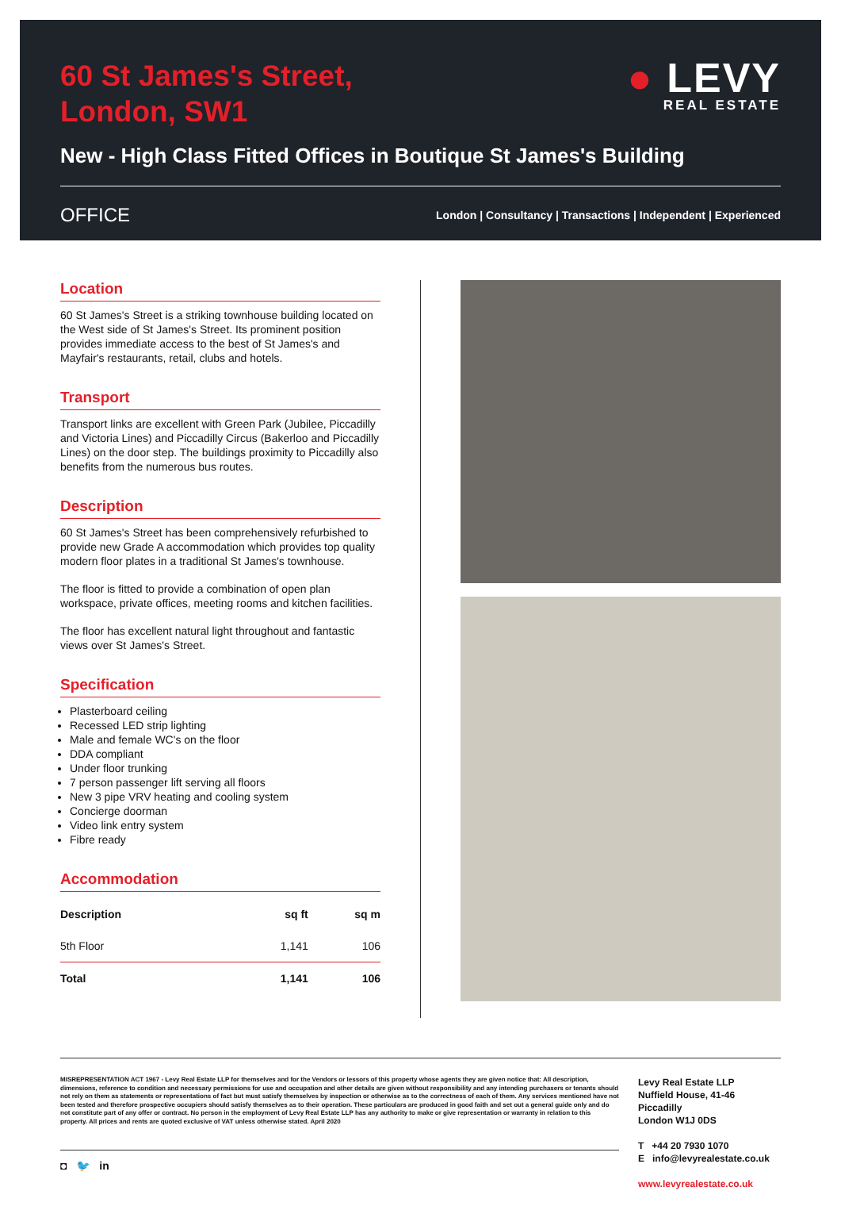60 St James's Street,
London, SW1
● LEVY
REAL ESTATE
New - High Class Fitted Offices in Boutique St James's Building
OFFICE London | Consultancy | Transactions | Independent | Experienced
Location
60 St James's Street is a striking townhouse building located on the West side of St James's Street. Its prominent position provides immediate access to the best of St James's and Mayfair's restaurants, retail, clubs and hotels.
Transport
Transport links are excellent with Green Park (Jubilee, Piccadilly and Victoria Lines) and Piccadilly Circus (Bakerloo and Piccadilly Lines) on the door step. The buildings proximity to Piccadilly also benefits from the numerous bus routes.
Description
60 St James's Street has been comprehensively refurbished to provide new Grade A accommodation which provides top quality modern floor plates in a traditional St James's townhouse.
The floor is fitted to provide a combination of open plan workspace, private offices, meeting rooms and kitchen facilities.
The floor has excellent natural light throughout and fantastic views over St James's Street.
Specification
Plasterboard ceiling
Recessed LED strip lighting
Male and female WC's on the floor
DDA compliant
Under floor trunking
7 person passenger lift serving all floors
New 3 pipe VRV heating and cooling system
Concierge doorman
Video link entry system
Fibre ready
Accommodation
| Description | sq ft | sq m |
| --- | --- | --- |
| 5th Floor | 1,141 | 106 |
| Total | 1,141 | 106 |
MISREPRESENTATION ACT 1967 - Levy Real Estate LLP for themselves and for the Vendors or lessors of this property whose agents they are given notice that: All description, dimensions, reference to condition and necessary permissions for use and occupation and other details are given without responsibility and any intending purchasers or tenants should not rely on them as statements or representations of fact but must satisfy themselves by inspection or otherwise as to the correctness of each of them. Any services mentioned have not been tested and therefore prospective occupiers should satisfy themselves as to their operation. These particulars are produced in good faith and set out a general guide only and do not constitute part of any offer or contract. No person in the employment of Levy Real Estate LLP has any authority to make or give representation or warranty in relation to this property. All prices and rents are quoted exclusive of VAT unless otherwise stated. April 2020
◘ 🐦 in
Levy Real Estate LLP
Nuffield House, 41-46 Piccadilly
London W1J 0DS
T +44 20 7930 1070
E info@levyrealestate.co.uk
www.levyrealestate.co.uk